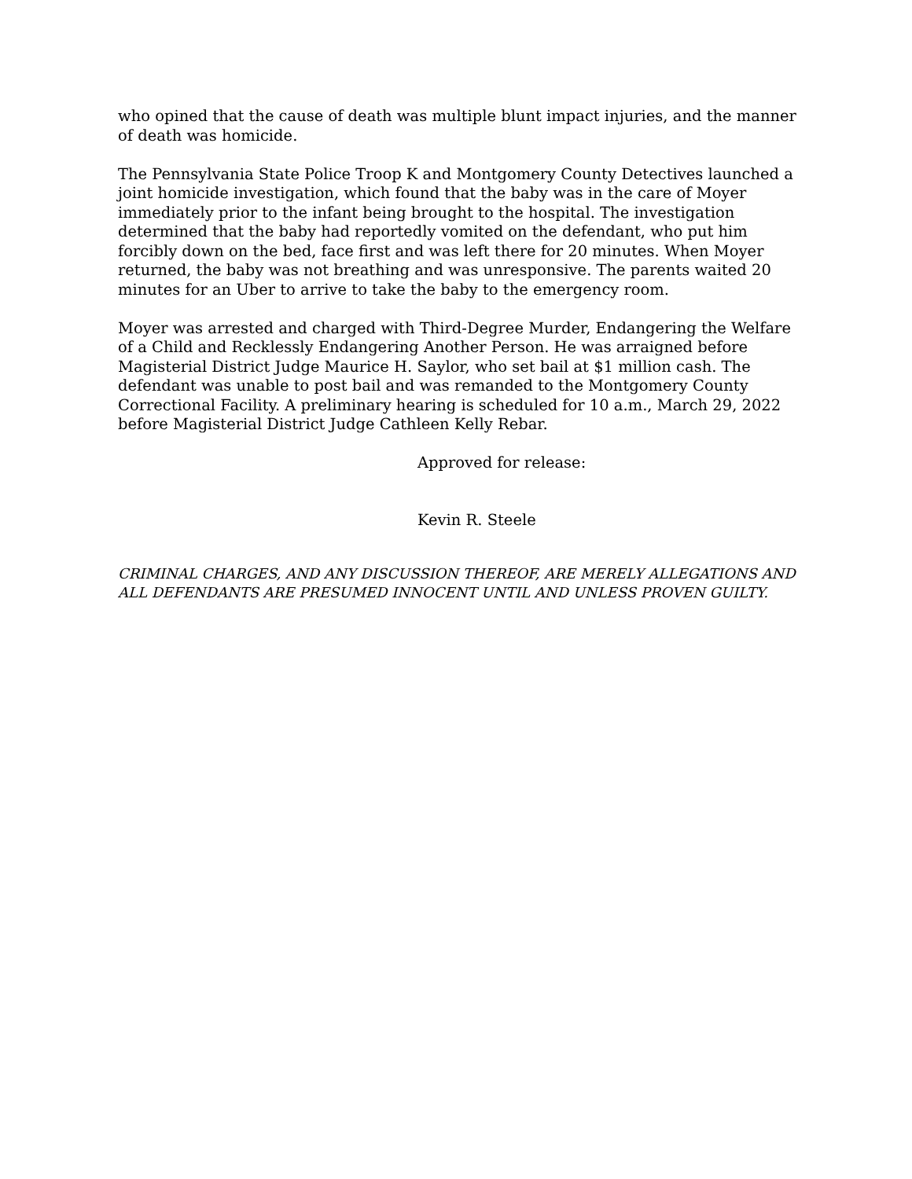who opined that the cause of death was multiple blunt impact injuries, and the manner of death was homicide.
The Pennsylvania State Police Troop K and Montgomery County Detectives launched a joint homicide investigation, which found that the baby was in the care of Moyer immediately prior to the infant being brought to the hospital. The investigation determined that the baby had reportedly vomited on the defendant, who put him forcibly down on the bed, face first and was left there for 20 minutes. When Moyer returned, the baby was not breathing and was unresponsive. The parents waited 20 minutes for an Uber to arrive to take the baby to the emergency room.
Moyer was arrested and charged with Third-Degree Murder, Endangering the Welfare of a Child and Recklessly Endangering Another Person. He was arraigned before Magisterial District Judge Maurice H. Saylor, who set bail at $1 million cash. The defendant was unable to post bail and was remanded to the Montgomery County Correctional Facility. A preliminary hearing is scheduled for 10 a.m., March 29, 2022 before Magisterial District Judge Cathleen Kelly Rebar.
Approved for release:
Kevin R. Steele
CRIMINAL CHARGES, AND ANY DISCUSSION THEREOF, ARE MERELY ALLEGATIONS AND ALL DEFENDANTS ARE PRESUMED INNOCENT UNTIL AND UNLESS PROVEN GUILTY.